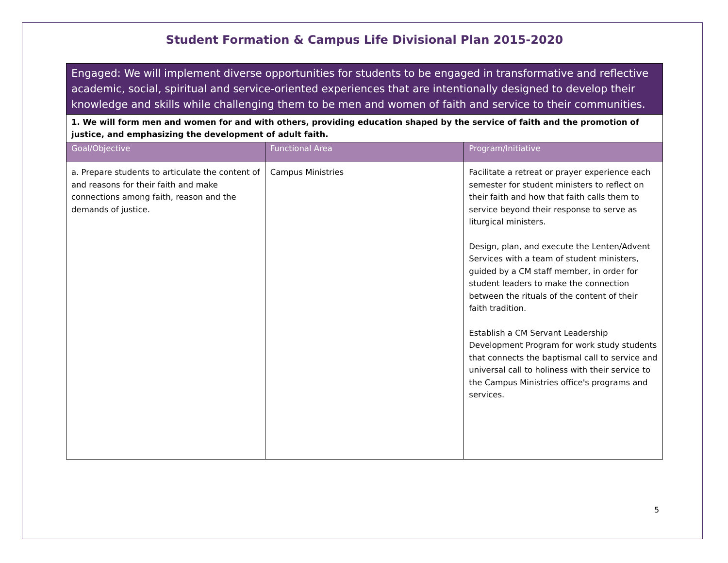Student Formation & Campus Life Divisional Plan 2015-2020
| Engaged: We will implement diverse opportunities for students to be engaged in transformative and reflective academic, social, spiritual and service-oriented experiences that are intentionally designed to develop their knowledge and skills while challenging them to be men and women of faith and service to their communities. | | |
| --- | --- | --- |
| 1. We will form men and women for and with others, providing education shaped by the service of faith and the promotion of justice, and emphasizing the development of adult faith. | | |
| Goal/Objective | Functional Area | Program/Initiative |
| a. Prepare students to articulate the content of and reasons for their faith and make connections among faith, reason and the demands of justice. | Campus Ministries | Facilitate a retreat or prayer experience each semester for student ministers to reflect on their faith and how that faith calls them to service beyond their response to serve as liturgical ministers. Design, plan, and execute the Lenten/Advent Services with a team of student ministers, guided by a CM staff member, in order for student leaders to make the connection between the rituals of the content of their faith tradition. Establish a CM Servant Leadership Development Program for work study students that connects the baptismal call to service and universal call to holiness with their service to the Campus Ministries office's programs and services. |
5